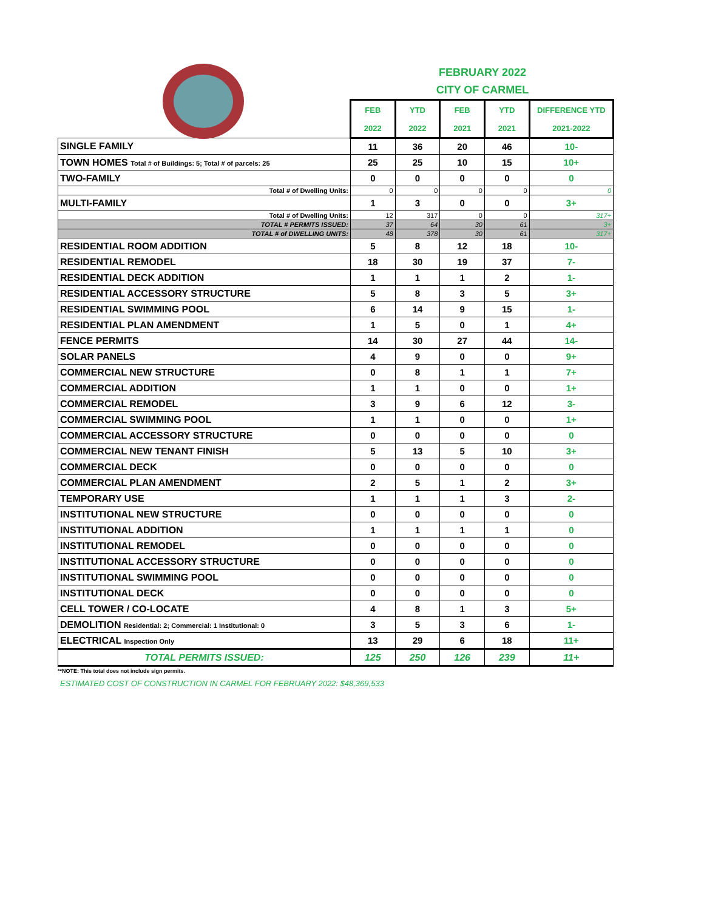FEBRUARY 2022
CITY OF CARMEL
| | FEB 2022 | YTD 2022 | FEB 2021 | YTD 2021 | DIFFERENCE YTD 2021-2022 |
| SINGLE FAMILY | 11 | 36 | 20 | 46 | 10- |
| TOWN HOMES Total # of Buildings: 5; Total # of parcels: 25 | 25 | 25 | 10 | 15 | 10+ |
| TWO-FAMILY | 0 | 0 | 0 | 0 | 0 |
| Total # of Dwelling Units: | 0 | 0 | 0 | 0 | 0 |
| MULTI-FAMILY | 1 | 3 | 0 | 0 | 3+ |
| Total # of Dwelling Units: | 12 | 317 | 0 | 0 | 317+ |
| TOTAL # PERMITS ISSUED: | 37 | 64 | 30 | 61 | 3+ |
| TOTAL # of DWELLING UNITS: | 48 | 378 | 30 | 61 | 317+ |
| RESIDENTIAL ROOM ADDITION | 5 | 8 | 12 | 18 | 10- |
| RESIDENTIAL REMODEL | 18 | 30 | 19 | 37 | 7- |
| RESIDENTIAL DECK ADDITION | 1 | 1 | 1 | 2 | 1- |
| RESIDENTIAL ACCESSORY STRUCTURE | 5 | 8 | 3 | 5 | 3+ |
| RESIDENTIAL SWIMMING POOL | 6 | 14 | 9 | 15 | 1- |
| RESIDENTIAL PLAN AMENDMENT | 1 | 5 | 0 | 1 | 4+ |
| FENCE PERMITS | 14 | 30 | 27 | 44 | 14- |
| SOLAR PANELS | 4 | 9 | 0 | 0 | 9+ |
| COMMERCIAL NEW STRUCTURE | 0 | 8 | 1 | 1 | 7+ |
| COMMERCIAL ADDITION | 1 | 1 | 0 | 0 | 1+ |
| COMMERCIAL REMODEL | 3 | 9 | 6 | 12 | 3- |
| COMMERCIAL SWIMMING POOL | 1 | 1 | 0 | 0 | 1+ |
| COMMERCIAL ACCESSORY STRUCTURE | 0 | 0 | 0 | 0 | 0 |
| COMMERCIAL NEW TENANT FINISH | 5 | 13 | 5 | 10 | 3+ |
| COMMERCIAL DECK | 0 | 0 | 0 | 0 | 0 |
| COMMERCIAL PLAN AMENDMENT | 2 | 5 | 1 | 2 | 3+ |
| TEMPORARY USE | 1 | 1 | 1 | 3 | 2- |
| INSTITUTIONAL NEW STRUCTURE | 0 | 0 | 0 | 0 | 0 |
| INSTITUTIONAL ADDITION | 1 | 1 | 1 | 1 | 0 |
| INSTITUTIONAL REMODEL | 0 | 0 | 0 | 0 | 0 |
| INSTITUTIONAL ACCESSORY STRUCTURE | 0 | 0 | 0 | 0 | 0 |
| INSTITUTIONAL SWIMMING POOL | 0 | 0 | 0 | 0 | 0 |
| INSTITUTIONAL DECK | 0 | 0 | 0 | 0 | 0 |
| CELL TOWER / CO-LOCATE | 4 | 8 | 1 | 3 | 5+ |
| DEMOLITION Residential: 2; Commercial: 1 Institutional: 0 | 3 | 5 | 3 | 6 | 1- |
| ELECTRICAL Inspection Only | 13 | 29 | 6 | 18 | 11+ |
| TOTAL PERMITS ISSUED: | 125 | 250 | 126 | 239 | 11+ |
**NOTE: This total does not include sign permits.
ESTIMATED COST OF CONSTRUCTION IN CARMEL FOR FEBRUARY 2022: $48,369,533